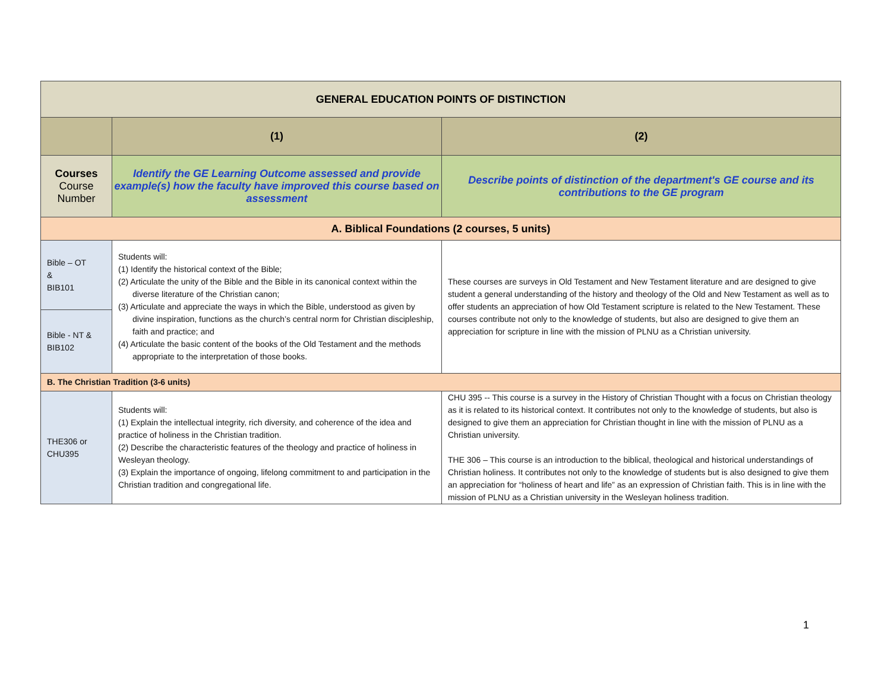| GENERAL EDUCATION POINTS OF DISTINCTION | | |
| | (1) | (2) |
| Courses Course Number | Identify the GE Learning Outcome assessed and provide example(s) how the faculty have improved this course based on assessment | Describe points of distinction of the department's GE course and its contributions to the GE program |
| A. Biblical Foundations (2 courses, 5 units) | | |
| Bible – OT & BIB101 | Students will: (1) Identify the historical context of the Bible; (2) Articulate the unity of the Bible and the Bible in its canonical context within the diverse literature of the Christian canon; (3) Articulate and appreciate the ways in which the Bible, understood as given by divine inspiration, functions as the church’s central norm for Christian discipleship, faith and practice; and (4) Articulate the basic content of the books of the Old Testament and the methods appropriate to the interpretation of those books. | These courses are surveys in Old Testament and New Testament literature and are designed to give student a general understanding of the history and theology of the Old and New Testament as well as to offer students an appreciation of how Old Testament scripture is related to the New Testament. These courses contribute not only to the knowledge of students, but also are designed to give them an appreciation for scripture in line with the mission of PLNU as a Christian university. |
| Bible - NT & BIB102 | | |
| B. The Christian Tradition (3-6 units) | | |
| THE306 or CHU395 | Students will: (1) Explain the intellectual integrity, rich diversity, and coherence of the idea and practice of holiness in the Christian tradition. (2) Describe the characteristic features of the theology and practice of holiness in Wesleyan theology. (3) Explain the importance of ongoing, lifelong commitment to and participation in the Christian tradition and congregational life. | CHU 395 -- This course is a survey in the History of Christian Thought with a focus on Christian theology as it is related to its historical context. It contributes not only to the knowledge of students, but also is designed to give them an appreciation for Christian thought in line with the mission of PLNU as a Christian university. THE 306 – This course is an introduction to the biblical, theological and historical understandings of Christian holiness. It contributes not only to the knowledge of students but is also designed to give them an appreciation for “holiness of heart and life” as an expression of Christian faith. This is in line with the mission of PLNU as a Christian university in the Wesleyan holiness tradition. |
1